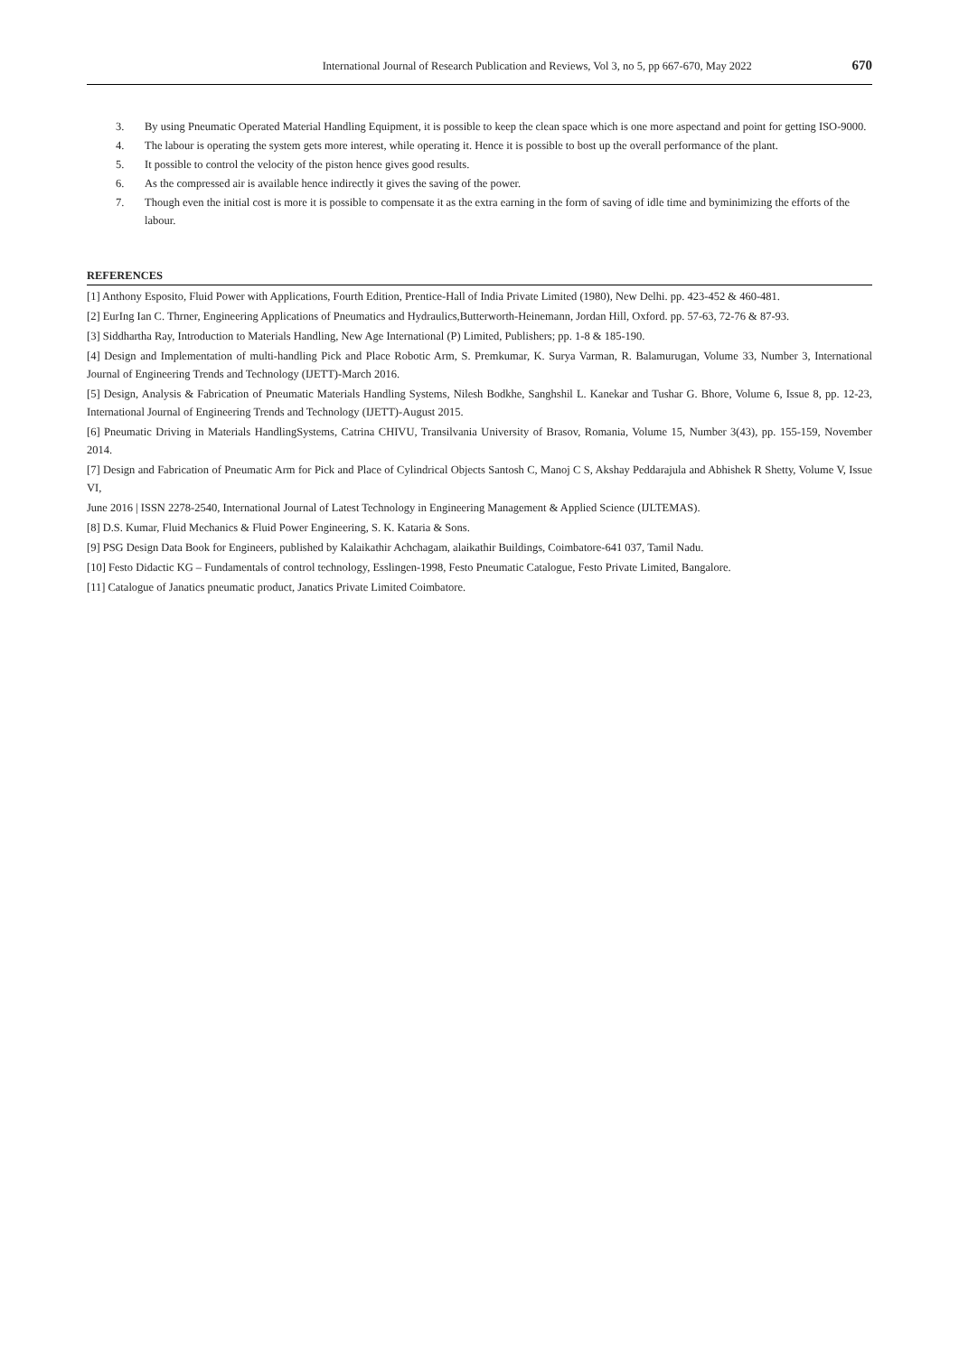International Journal of Research Publication and Reviews, Vol 3, no 5, pp 667-670, May 2022 670
3. By using Pneumatic Operated Material Handling Equipment, it is possible to keep the clean space which is one more aspectand and point for getting ISO-9000.
4. The labour is operating the system gets more interest, while operating it. Hence it is possible to bost up the overall performance of the plant.
5. It possible to control the velocity of the piston hence gives good results.
6. As the compressed air is available hence indirectly it gives the saving of the power.
7. Though even the initial cost is more it is possible to compensate it as the extra earning in the form of saving of idle time and byminimizing the efforts of the labour.
REFERENCES
[1] Anthony Esposito, Fluid Power with Applications, Fourth Edition, Prentice-Hall of India Private Limited (1980), New Delhi. pp. 423-452 & 460-481.
[2] EurIng Ian C. Thrner, Engineering Applications of Pneumatics and Hydraulics,Butterworth-Heinemann, Jordan Hill, Oxford. pp. 57-63, 72-76 & 87-93.
[3] Siddhartha Ray, Introduction to Materials Handling, New Age International (P) Limited, Publishers; pp. 1-8 & 185-190.
[4] Design and Implementation of multi-handling Pick and Place Robotic Arm, S. Premkumar, K. Surya Varman, R. Balamurugan, Volume 33, Number 3, International Journal of Engineering Trends and Technology (IJETT)-March 2016.
[5] Design, Analysis & Fabrication of Pneumatic Materials Handling Systems, Nilesh Bodkhe, Sanghshil L. Kanekar and Tushar G. Bhore, Volume 6, Issue 8, pp. 12-23, International Journal of Engineering Trends and Technology (IJETT)-August 2015.
[6] Pneumatic Driving in Materials HandlingSystems, Catrina CHIVU, Transilvania University of Brasov, Romania, Volume 15, Number 3(43), pp. 155-159, November 2014.
[7] Design and Fabrication of Pneumatic Arm for Pick and Place of Cylindrical Objects Santosh C, Manoj C S, Akshay Peddarajula and Abhishek R Shetty, Volume V, Issue VI,
June 2016 | ISSN 2278-2540, International Journal of Latest Technology in Engineering Management & Applied Science (IJLTEMAS).
[8] D.S. Kumar, Fluid Mechanics & Fluid Power Engineering, S. K. Kataria & Sons.
[9] PSG Design Data Book for Engineers, published by Kalaikathir Achchagam, alaikathir Buildings, Coimbatore-641 037, Tamil Nadu.
[10] Festo Didactic KG – Fundamentals of control technology, Esslingen-1998, Festo Pneumatic Catalogue, Festo Private Limited, Bangalore.
[11] Catalogue of Janatics pneumatic product, Janatics Private Limited Coimbatore.